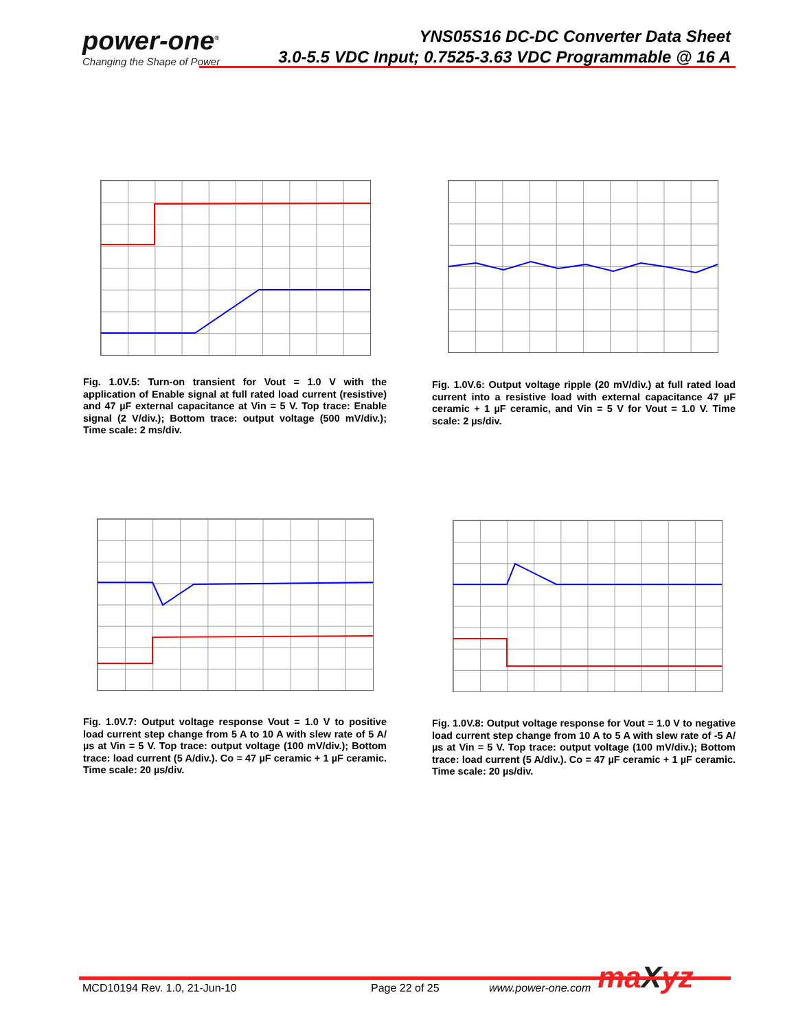power-one<sup>®</sup>
Changing the Shape of Power
YNS05S16 DC-DC Converter Data Sheet
3.0-5.5 VDC Input; 0.7525-3.63 VDC Programmable @ 16 A
Fig. 1.0V.5: Turn-on transient for Vout = 1.0 V with the application of Enable signal at full rated load current (resistive) and 47 µF external capacitance at Vin = 5 V. Top trace: Enable signal (2 V/div.); Bottom trace: output voltage (500 mV/div.); Time scale: 2 ms/div.
Fig. 1.0V.6: Output voltage ripple (20 mV/div.) at full rated load current into a resistive load with external capacitance 47 µF ceramic + 1 µF ceramic, and Vin = 5 V for Vout = 1.0 V. Time scale: 2 µs/div.
Fig. 1.0V.7: Output voltage response Vout = 1.0 V to positive load current step change from 5 A to 10 A with slew rate of 5 A/µs at Vin = 5 V. Top trace: output voltage (100 mV/div.); Bottom trace: load current (5 A/div.). Co = 47 µF ceramic + 1 µF ceramic. Time scale: 20 µs/div.
Fig. 1.0V.8: Output voltage response for Vout = 1.0 V to negative load current step change from 10 A to 5 A with slew rate of -5 A/µs at Vin = 5 V. Top trace: output voltage (100 mV/div.); Bottom trace: load current (5 A/div.). Co = 47 µF ceramic + 1 µF ceramic. Time scale: 20 µs/div.
MCD10194 Rev. 1.0, 21-Jun-10 Page 22 of 25 www.power-one.com maXyz